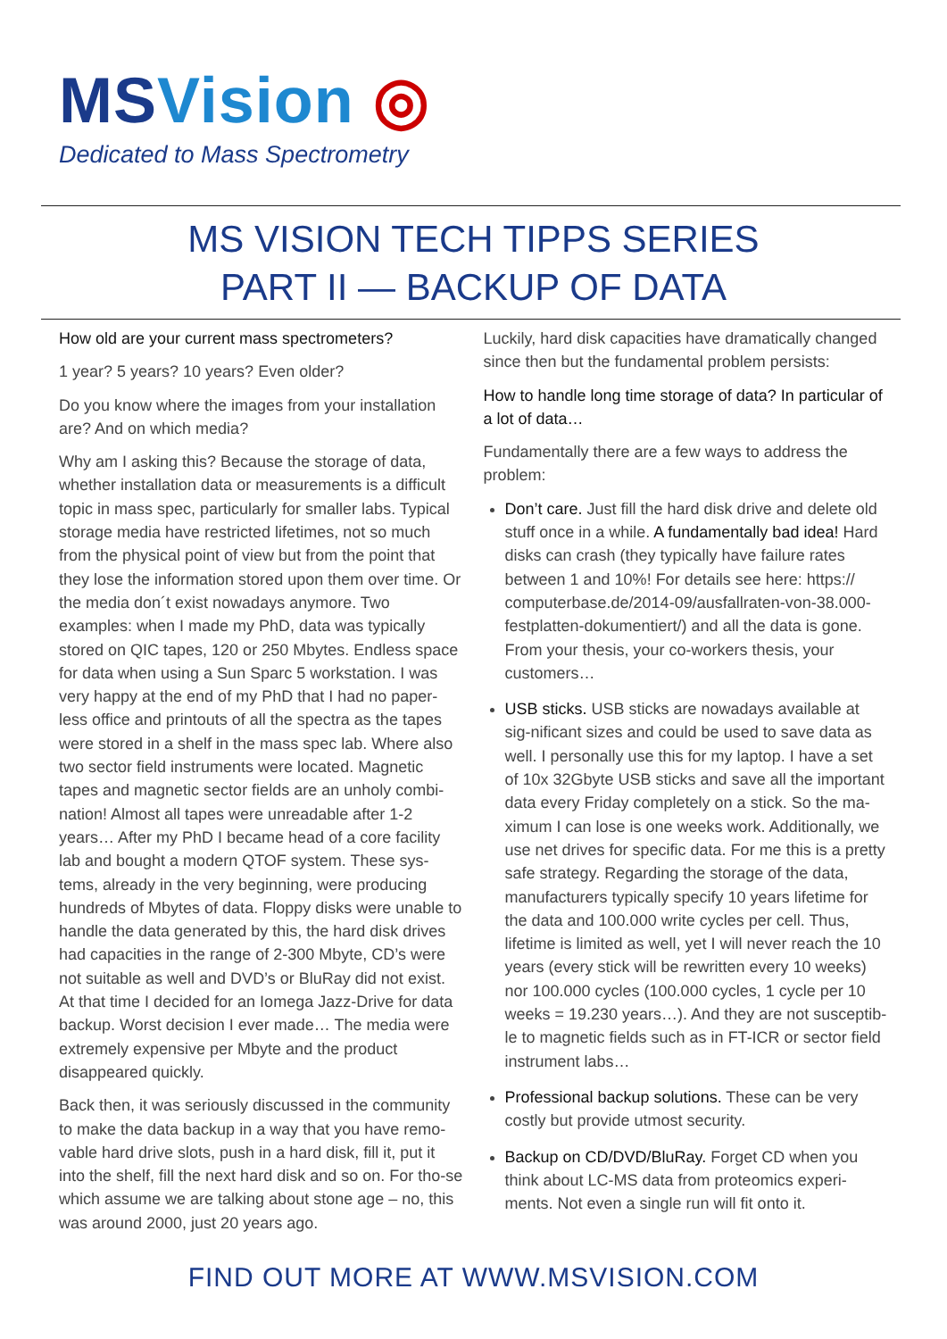MSVision ◎
Dedicated to Mass Spectrometry
MS VISION TECH TIPPS SERIES
PART II — BACKUP OF DATA
How old are your current mass spectrometers?
1 year? 5 years? 10 years? Even older?
Do you know where the images from your installation are? And on which media?
Why am I asking this? Because the storage of data, whether installation data or measurements is a difficult topic in mass spec, particularly for smaller labs. Typical storage media have restricted lifetimes, not so much from the physical point of view but from the point that they lose the information stored upon them over time. Or the media don´t exist nowadays anymore. Two examples: when I made my PhD, data was typically stored on QIC tapes, 120 or 250 Mbytes. Endless space for data when using a Sun Sparc 5 workstation. I was very happy at the end of my PhD that I had no paper-less office and printouts of all the spectra as the tapes were stored in a shelf in the mass spec lab. Where also two sector field instruments were located. Magnetic tapes and magnetic sector fields are an unholy combi-nation! Almost all tapes were unreadable after 1-2 years… After my PhD I became head of a core facility lab and bought a modern QTOF system. These sys-tems, already in the very beginning, were producing hundreds of Mbytes of data. Floppy disks were unable to handle the data generated by this, the hard disk drives had capacities in the range of 2-300 Mbyte, CD’s were not suitable as well and DVD’s or BluRay did not exist. At that time I decided for an Iomega Jazz-Drive for data backup. Worst decision I ever made… The media were extremely expensive per Mbyte and the product disappeared quickly.
Back then, it was seriously discussed in the community to make the data backup in a way that you have remo-vable hard drive slots, push in a hard disk, fill it, put it into the shelf, fill the next hard disk and so on. For tho-se which assume we are talking about stone age – no, this was around 2000, just 20 years ago.
Luckily, hard disk capacities have dramatically changed since then but the fundamental problem persists:
How to handle long time storage of data? In particular of a lot of data…
Fundamentally there are a few ways to address the problem:
Don’t care. Just fill the hard disk drive and delete old stuff once in a while. A fundamentally bad idea! Hard disks can crash (they typically have failure rates between 1 and 10%! For details see here: https:// computerbase.de/2014-09/ausfallraten-von-38.000-festplatten-dokumentiert/) and all the data is gone. From your thesis, your co-workers thesis, your customers…
USB sticks. USB sticks are nowadays available at sig-nificant sizes and could be used to save data as well. I personally use this for my laptop. I have a set of 10x 32Gbyte USB sticks and save all the important data every Friday completely on a stick. So the ma-ximum I can lose is one weeks work. Additionally, we use net drives for specific data. For me this is a pretty safe strategy. Regarding the storage of the data, manufacturers typically specify 10 years lifetime for the data and 100.000 write cycles per cell. Thus, lifetime is limited as well, yet I will never reach the 10 years (every stick will be rewritten every 10 weeks) nor 100.000 cycles (100.000 cycles, 1 cycle per 10 weeks = 19.230 years…). And they are not susceptib-le to magnetic fields such as in FT-ICR or sector field instrument labs…
Professional backup solutions. These can be very costly but provide utmost security.
Backup on CD/DVD/BluRay. Forget CD when you think about LC-MS data from proteomics experi-ments. Not even a single run will fit onto it.
FIND OUT MORE AT WWW.MSVISION.COM